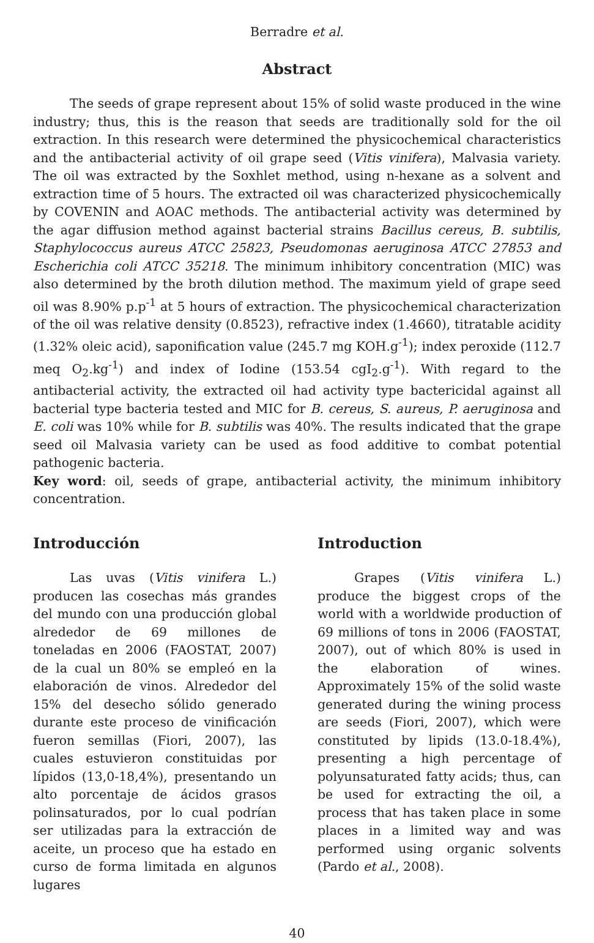Berradre et al.
Abstract
The seeds of grape represent about 15% of solid waste produced in the wine industry; thus, this is the reason that seeds are traditionally sold for the oil extraction. In this research were determined the physicochemical characteristics and the antibacterial activity of oil grape seed (Vitis vinifera), Malvasia variety. The oil was extracted by the Soxhlet method, using n-hexane as a solvent and extraction time of 5 hours. The extracted oil was characterized physicochemically by COVENIN and AOAC methods. The antibacterial activity was determined by the agar diffusion method against bacterial strains Bacillus cereus, B. subtilis, Staphylococcus aureus ATCC 25823, Pseudomonas aeruginosa ATCC 27853 and Escherichia coli ATCC 35218. The minimum inhibitory concentration (MIC) was also determined by the broth dilution method. The maximum yield of grape seed oil was 8.90% p.p<sup>-1</sup> at 5 hours of extraction. The physicochemical characterization of the oil was relative density (0.8523), refractive index (1.4660), titratable acidity (1.32% oleic acid), saponification value (245.7 mg KOH.g<sup>-1</sup>); index peroxide (112.7 meq O<sub>2</sub>.kg<sup>-1</sup>) and index of Iodine (153.54 cgI<sub>2</sub>.g<sup>-1</sup>). With regard to the antibacterial activity, the extracted oil had activity type bactericidal against all bacterial type bacteria tested and MIC for B. cereus, S. aureus, P. aeruginosa and E. coli was 10% while for B. subtilis was 40%. The results indicated that the grape seed oil Malvasia variety can be used as food additive to combat potential pathogenic bacteria.
Key word: oil, seeds of grape, antibacterial activity, the minimum inhibitory concentration.
Introducción
Las uvas (Vitis vinifera L.) producen las cosechas más grandes del mundo con una producción global alrededor de 69 millones de toneladas en 2006 (FAOSTAT, 2007) de la cual un 80% se empleó en la elaboración de vinos. Alrededor del 15% del desecho sólido generado durante este proceso de vinificación fueron semillas (Fiori, 2007), las cuales estuvieron constituidas por lípidos (13,0-18,4%), presentando un alto porcentaje de ácidos grasos polinsaturados, por lo cual podrían ser utilizadas para la extracción de aceite, un proceso que ha estado en curso de forma limitada en algunos lugares
Introduction
Grapes (Vitis vinifera L.) produce the biggest crops of the world with a worldwide production of 69 millions of tons in 2006 (FAOSTAT, 2007), out of which 80% is used in the elaboration of wines. Approximately 15% of the solid waste generated during the wining process are seeds (Fiori, 2007), which were constituted by lipids (13.0-18.4%), presenting a high percentage of polyunsaturated fatty acids; thus, can be used for extracting the oil, a process that has taken place in some places in a limited way and was performed using organic solvents (Pardo et al., 2008).
40